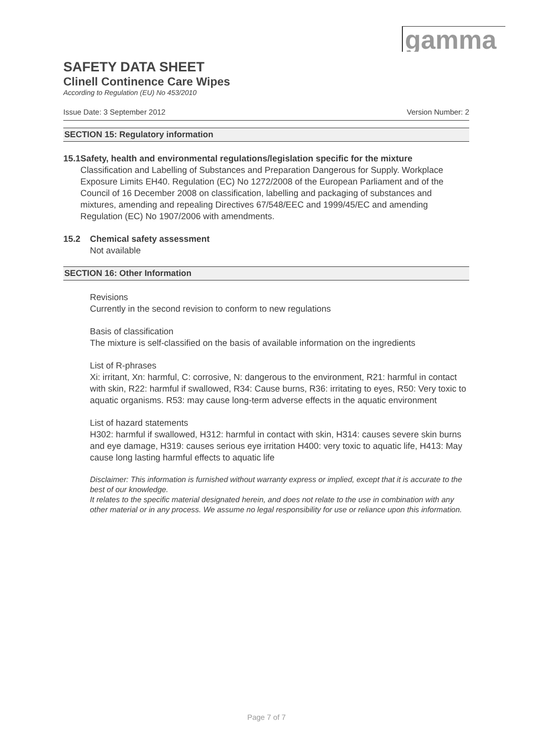gamma
SAFETY DATA SHEET
Clinell Continence Care Wipes
According to Regulation (EU) No 453/2010
Issue Date: 3 September 2012 Version Number: 2
SECTION 15: Regulatory information
15.1 Safety, health and environmental regulations/legislation specific for the mixture
Classification and Labelling of Substances and Preparation Dangerous for Supply. Workplace Exposure Limits EH40. Regulation (EC) No 1272/2008 of the European Parliament and of the Council of 16 December 2008 on classification, labelling and packaging of substances and mixtures, amending and repealing Directives 67/548/EEC and 1999/45/EC and amending Regulation (EC) No 1907/2006 with amendments.
15.2 Chemical safety assessment
Not available
SECTION 16: Other Information
Revisions
Currently in the second revision to conform to new regulations
Basis of classification
The mixture is self-classified on the basis of available information on the ingredients
List of R-phrases
Xi: irritant, Xn: harmful, C: corrosive, N: dangerous to the environment, R21: harmful in contact with skin, R22: harmful if swallowed, R34: Cause burns, R36: irritating to eyes, R50: Very toxic to aquatic organisms. R53: may cause long-term adverse effects in the aquatic environment
List of hazard statements
H302: harmful if swallowed, H312: harmful in contact with skin, H314: causes severe skin burns and eye damage, H319: causes serious eye irritation H400: very toxic to aquatic life, H413: May cause long lasting harmful effects to aquatic life
Disclaimer: This information is furnished without warranty express or implied, except that it is accurate to the best of our knowledge.
It relates to the specific material designated herein, and does not relate to the use in combination with any other material or in any process. We assume no legal responsibility for use or reliance upon this information.
Page 7 of 7